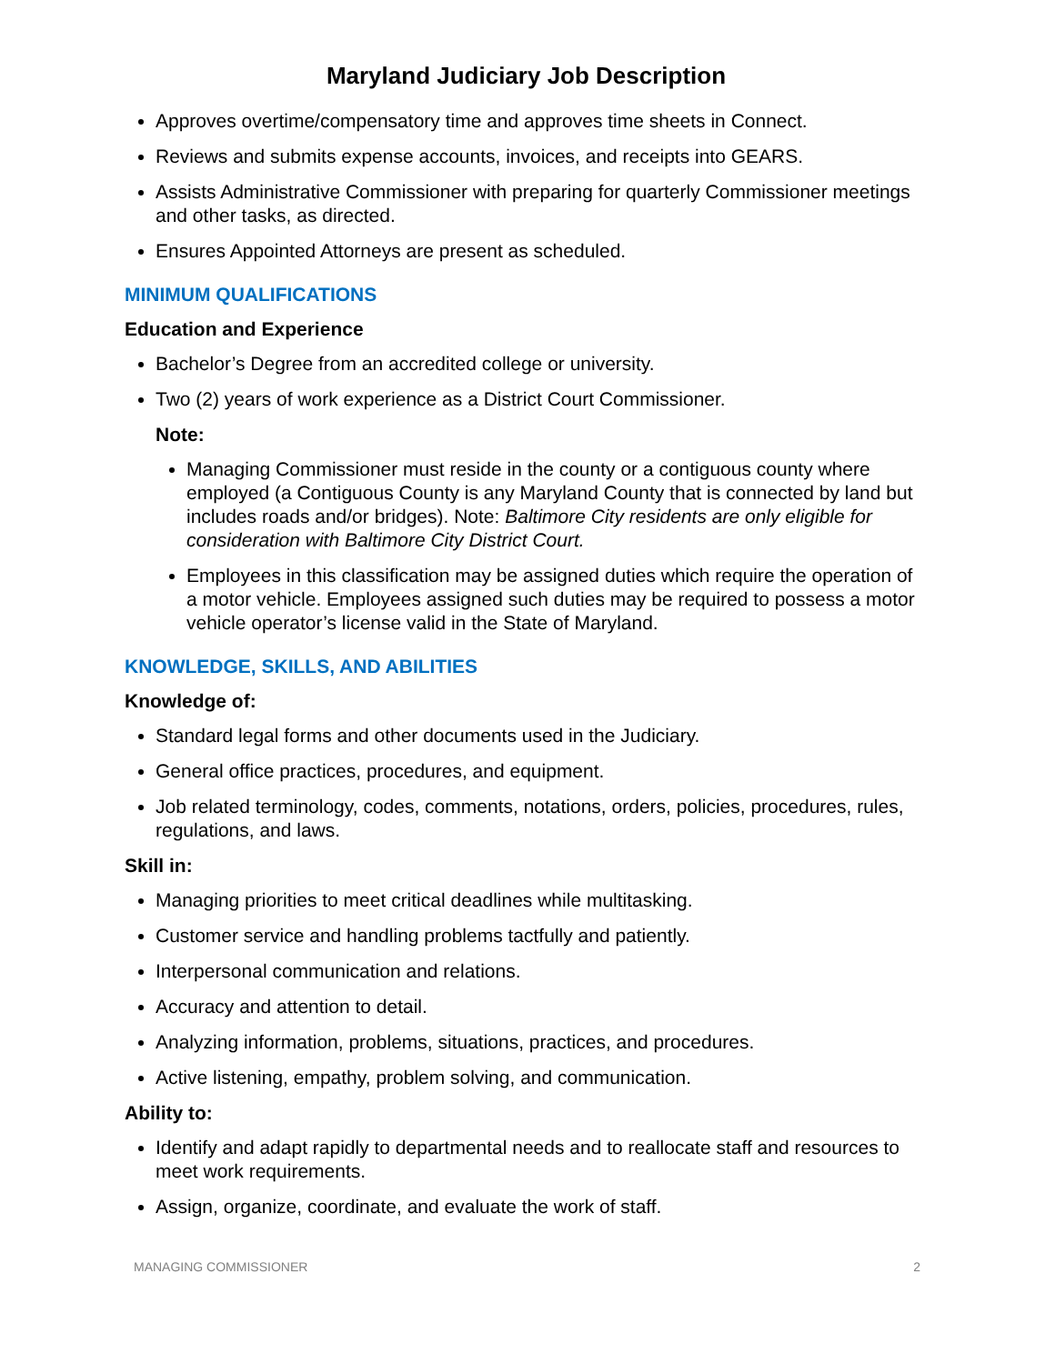Maryland Judiciary Job Description
Approves overtime/compensatory time and approves time sheets in Connect.
Reviews and submits expense accounts, invoices, and receipts into GEARS.
Assists Administrative Commissioner with preparing for quarterly Commissioner meetings and other tasks, as directed.
Ensures Appointed Attorneys are present as scheduled.
MINIMUM QUALIFICATIONS
Education and Experience
Bachelor’s Degree from an accredited college or university.
Two (2) years of work experience as a District Court Commissioner.
Note:
Managing Commissioner must reside in the county or a contiguous county where employed (a Contiguous County is any Maryland County that is connected by land but includes roads and/or bridges). Note: Baltimore City residents are only eligible for consideration with Baltimore City District Court.
Employees in this classification may be assigned duties which require the operation of a motor vehicle. Employees assigned such duties may be required to possess a motor vehicle operator’s license valid in the State of Maryland.
KNOWLEDGE, SKILLS, AND ABILITIES
Knowledge of:
Standard legal forms and other documents used in the Judiciary.
General office practices, procedures, and equipment.
Job related terminology, codes, comments, notations, orders, policies, procedures, rules, regulations, and laws.
Skill in:
Managing priorities to meet critical deadlines while multitasking.
Customer service and handling problems tactfully and patiently.
Interpersonal communication and relations.
Accuracy and attention to detail.
Analyzing information, problems, situations, practices, and procedures.
Active listening, empathy, problem solving, and communication.
Ability to:
Identify and adapt rapidly to departmental needs and to reallocate staff and resources to meet work requirements.
Assign, organize, coordinate, and evaluate the work of staff.
MANAGING COMMISSIONER 2